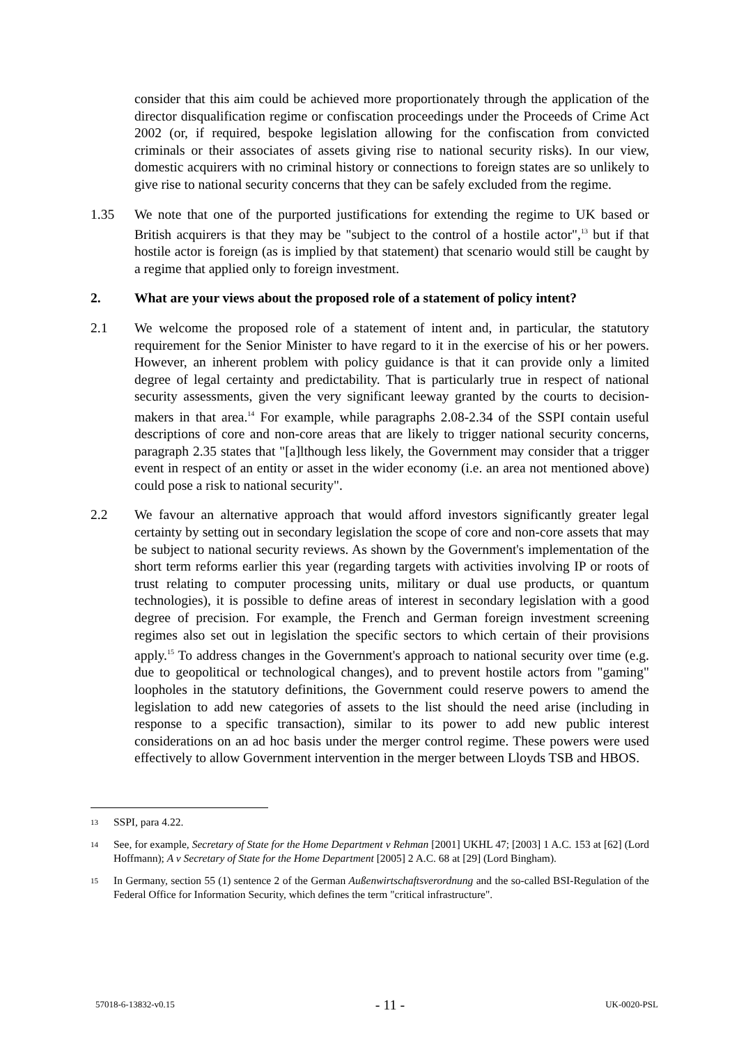consider that this aim could be achieved more proportionately through the application of the director disqualification regime or confiscation proceedings under the Proceeds of Crime Act 2002 (or, if required, bespoke legislation allowing for the confiscation from convicted criminals or their associates of assets giving rise to national security risks). In our view, domestic acquirers with no criminal history or connections to foreign states are so unlikely to give rise to national security concerns that they can be safely excluded from the regime.
1.35 We note that one of the purported justifications for extending the regime to UK based or British acquirers is that they may be "subject to the control of a hostile actor",<sup>13</sup> but if that hostile actor is foreign (as is implied by that statement) that scenario would still be caught by a regime that applied only to foreign investment.
2. What are your views about the proposed role of a statement of policy intent?
2.1 We welcome the proposed role of a statement of intent and, in particular, the statutory requirement for the Senior Minister to have regard to it in the exercise of his or her powers. However, an inherent problem with policy guidance is that it can provide only a limited degree of legal certainty and predictability. That is particularly true in respect of national security assessments, given the very significant leeway granted by the courts to decision-makers in that area.<sup>14</sup> For example, while paragraphs 2.08-2.34 of the SSPI contain useful descriptions of core and non-core areas that are likely to trigger national security concerns, paragraph 2.35 states that "[a]lthough less likely, the Government may consider that a trigger event in respect of an entity or asset in the wider economy (i.e. an area not mentioned above) could pose a risk to national security".
2.2 We favour an alternative approach that would afford investors significantly greater legal certainty by setting out in secondary legislation the scope of core and non-core assets that may be subject to national security reviews. As shown by the Government's implementation of the short term reforms earlier this year (regarding targets with activities involving IP or roots of trust relating to computer processing units, military or dual use products, or quantum technologies), it is possible to define areas of interest in secondary legislation with a good degree of precision. For example, the French and German foreign investment screening regimes also set out in legislation the specific sectors to which certain of their provisions apply.<sup>15</sup> To address changes in the Government's approach to national security over time (e.g. due to geopolitical or technological changes), and to prevent hostile actors from "gaming" loopholes in the statutory definitions, the Government could reserve powers to amend the legislation to add new categories of assets to the list should the need arise (including in response to a specific transaction), similar to its power to add new public interest considerations on an ad hoc basis under the merger control regime. These powers were used effectively to allow Government intervention in the merger between Lloyds TSB and HBOS.
13
SSPI, para 4.22.
14
See, for example, Secretary of State for the Home Department v Rehman [2001] UKHL 47; [2003] 1 A.C. 153 at [62] (Lord Hoffmann); A v Secretary of State for the Home Department [2005] 2 A.C. 68 at [29] (Lord Bingham).
15
In Germany, section 55 (1) sentence 2 of the German Außenwirtschaftsverordnung and the so-called BSI-Regulation of the Federal Office for Information Security, which defines the term "critical infrastructure".
57018-6-13832-v0.15 - 11 - UK-0020-PSL